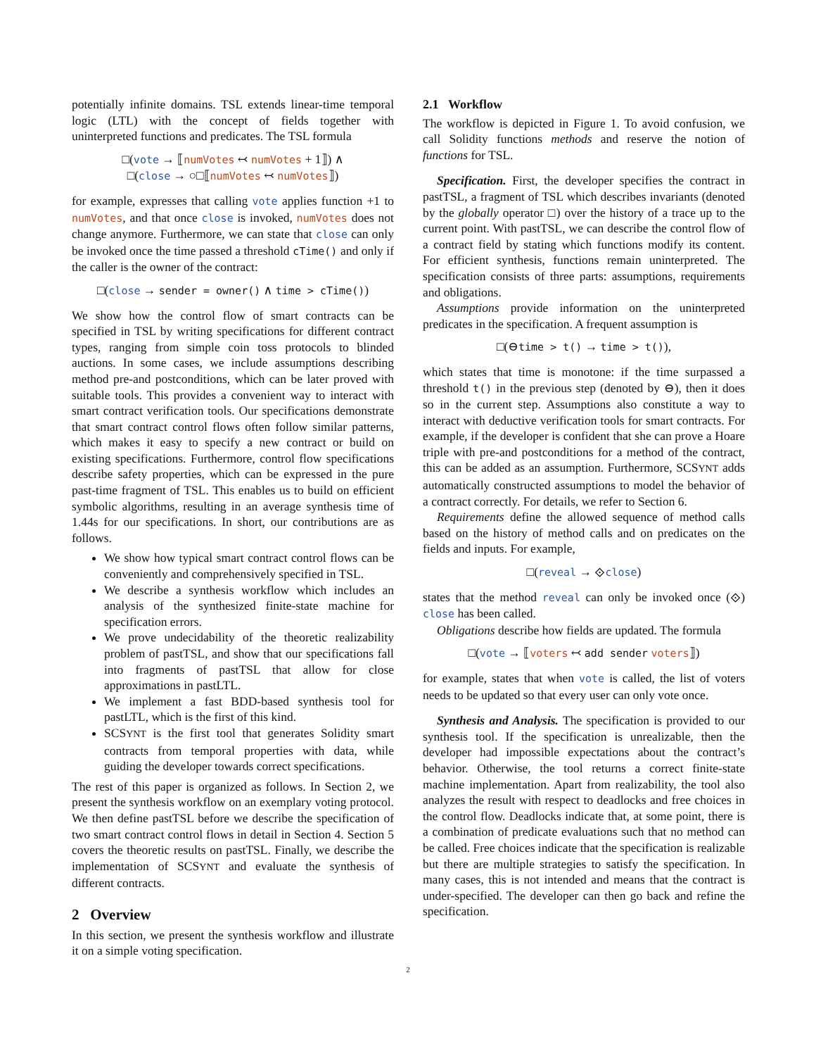potentially infinite domains. TSL extends linear-time temporal logic (LTL) with the concept of fields together with uninterpreted functions and predicates. The TSL formula
□(vote → ⟦numVotes ↢ numVotes + 1⟧) ∧
□(close → ○□⟦numVotes ↢ numVotes⟧)
for example, expresses that calling vote applies function +1 to numVotes, and that once close is invoked, numVotes does not change anymore. Furthermore, we can state that close can only be invoked once the time passed a threshold cTime() and only if the caller is the owner of the contract:
□(close → sender = owner() ∧ time > cTime())
We show how the control flow of smart contracts can be specified in TSL by writing specifications for different contract types, ranging from simple coin toss protocols to blinded auctions. In some cases, we include assumptions describing method pre-and postconditions, which can be later proved with suitable tools. This provides a convenient way to interact with smart contract verification tools. Our specifications demonstrate that smart contract control flows often follow similar patterns, which makes it easy to specify a new contract or build on existing specifications. Furthermore, control flow specifications describe safety properties, which can be expressed in the pure past-time fragment of TSL. This enables us to build on efficient symbolic algorithms, resulting in an average synthesis time of 1.44s for our specifications. In short, our contributions are as follows.
We show how typical smart contract control flows can be conveniently and comprehensively specified in TSL.
We describe a synthesis workflow which includes an analysis of the synthesized finite-state machine for specification errors.
We prove undecidability of the theoretic realizability problem of pastTSL, and show that our specifications fall into fragments of pastTSL that allow for close approximations in pastLTL.
We implement a fast BDD-based synthesis tool for pastLTL, which is the first of this kind.
SCSYNT is the first tool that generates Solidity smart contracts from temporal properties with data, while guiding the developer towards correct specifications.
The rest of this paper is organized as follows. In Section 2, we present the synthesis workflow on an exemplary voting protocol. We then define pastTSL before we describe the specification of two smart contract control flows in detail in Section 4. Section 5 covers the theoretic results on pastTSL. Finally, we describe the implementation of SCSYNT and evaluate the synthesis of different contracts.
2 Overview
In this section, we present the synthesis workflow and illustrate it on a simple voting specification.
2.1 Workflow
The workflow is depicted in Figure 1. To avoid confusion, we call Solidity functions methods and reserve the notion of functions for TSL.
Specification. First, the developer specifies the contract in pastTSL, a fragment of TSL which describes invariants (denoted by the globally operator □) over the history of a trace up to the current point. With pastTSL, we can describe the control flow of a contract field by stating which functions modify its content. For efficient synthesis, functions remain uninterpreted. The specification consists of three parts: assumptions, requirements and obligations.
Assumptions provide information on the uninterpreted predicates in the specification. A frequent assumption is
□(⊖time > t() → time > t()),
which states that time is monotone: if the time surpassed a threshold t() in the previous step (denoted by ⊖), then it does so in the current step. Assumptions also constitute a way to interact with deductive verification tools for smart contracts. For example, if the developer is confident that she can prove a Hoare triple with pre-and postconditions for a method of the contract, this can be added as an assumption. Furthermore, SCSYNT adds automatically constructed assumptions to model the behavior of a contract correctly. For details, we refer to Section 6.
Requirements define the allowed sequence of method calls based on the history of method calls and on predicates on the fields and inputs. For example,
□(reveal → ⟐close)
states that the method reveal can only be invoked once (⟐) close has been called.
Obligations describe how fields are updated. The formula
□(vote → ⟦voters ↢ add sender voters⟧)
for example, states that when vote is called, the list of voters needs to be updated so that every user can only vote once.
Synthesis and Analysis. The specification is provided to our synthesis tool. If the specification is unrealizable, then the developer had impossible expectations about the contract’s behavior. Otherwise, the tool returns a correct finite-state machine implementation. Apart from realizability, the tool also analyzes the result with respect to deadlocks and free choices in the control flow. Deadlocks indicate that, at some point, there is a combination of predicate evaluations such that no method can be called. Free choices indicate that the specification is realizable but there are multiple strategies to satisfy the specification. In many cases, this is not intended and means that the contract is under-specified. The developer can then go back and refine the specification.
2